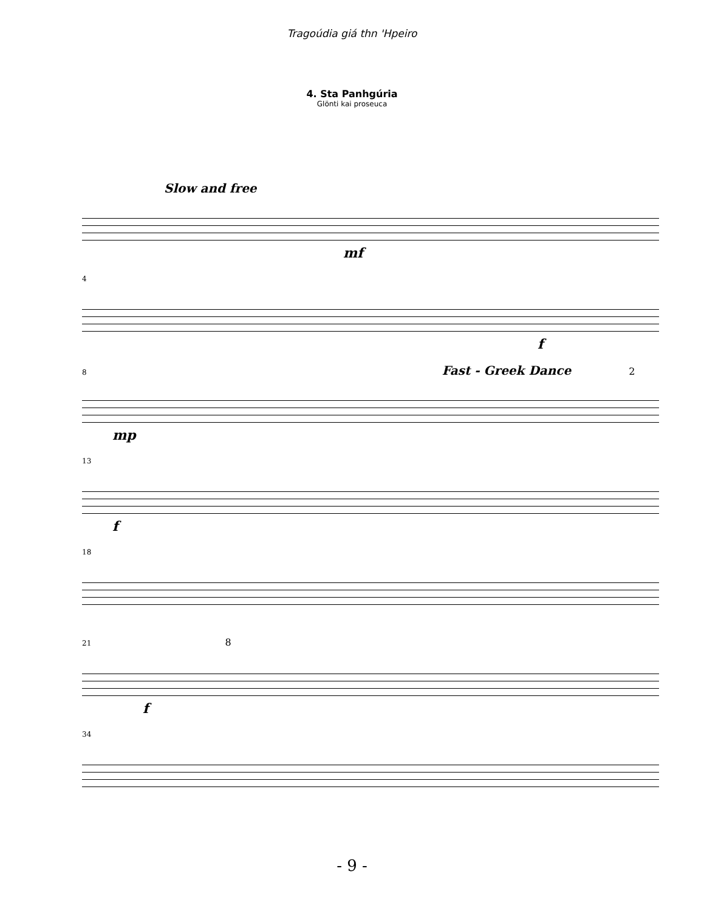Tragoúdia giá thn 'Hpeiro
4. Sta Panhgúria
Glönti kai proseuca
Slow and free
mf
4
f
8 Fast - Greek Dance 2
mp
13
f
18
21 8
f
34
- 9 -